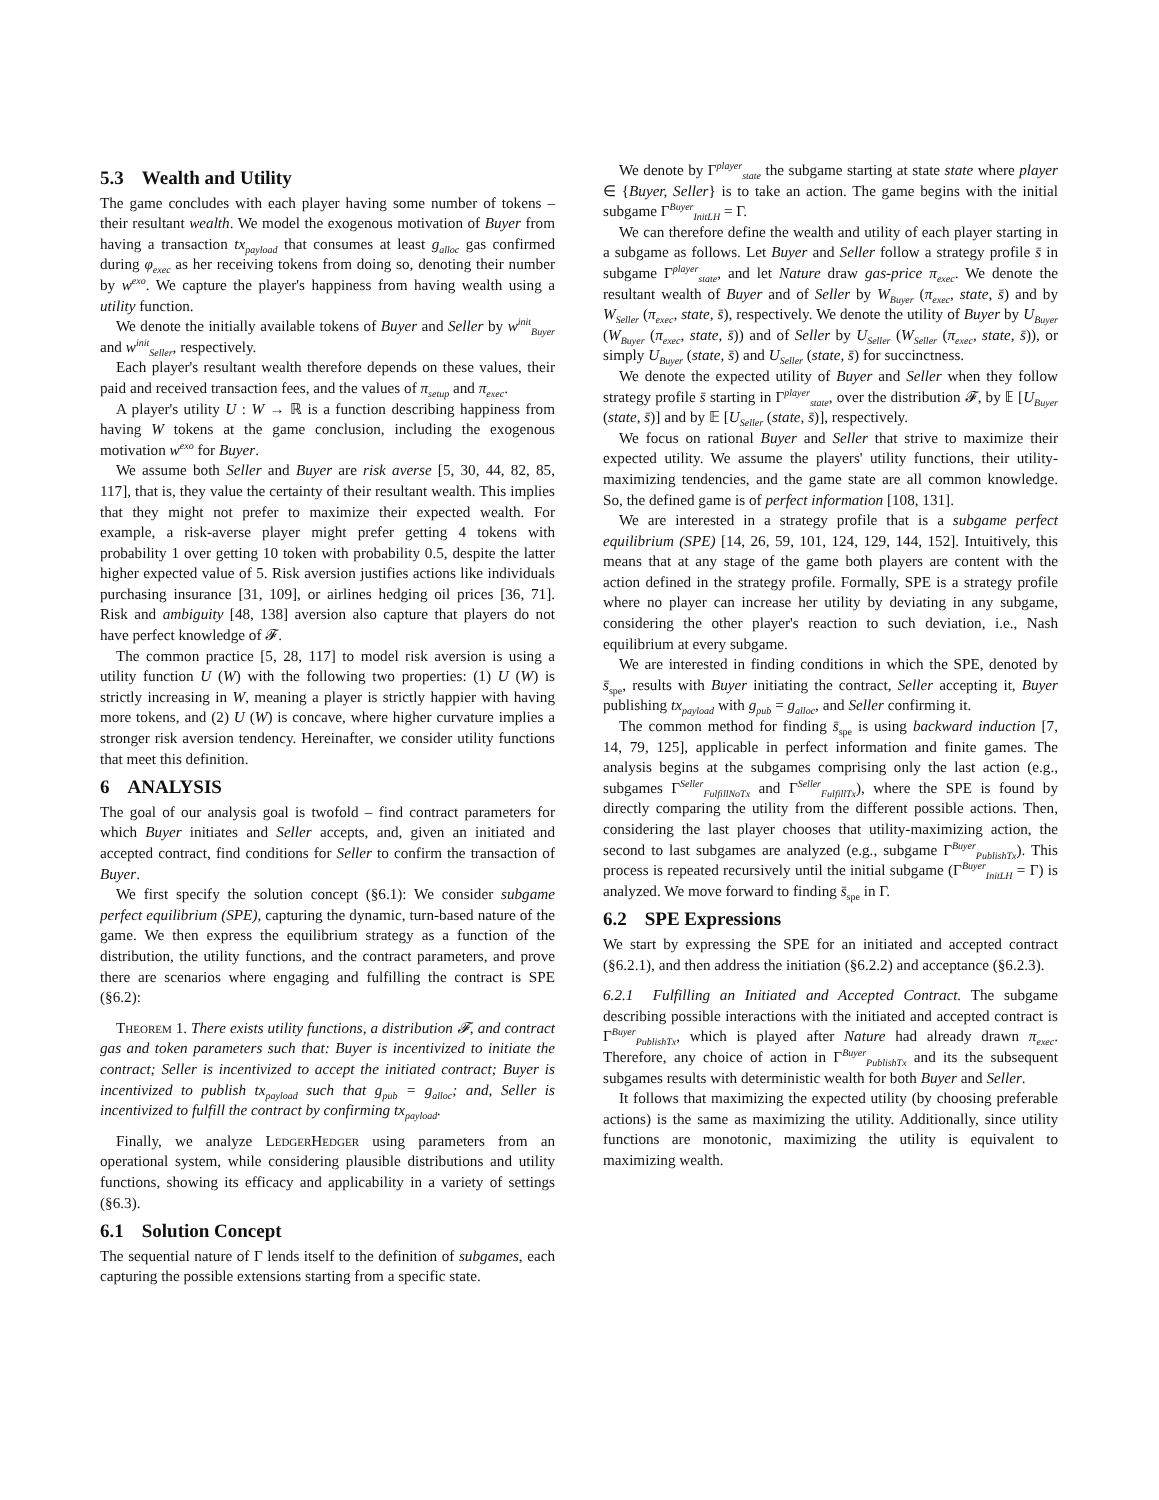5.3 Wealth and Utility
The game concludes with each player having some number of tokens – their resultant wealth. We model the exogenous motivation of Buyer from having a transaction tx<sub>payload</sub> that consumes at least g<sub>alloc</sub> gas confirmed during φ<sub>exec</sub> as her receiving tokens from doing so, denoting their number by w<sup>exo</sup>. We capture the player's happiness from having wealth using a utility function.
We denote the initially available tokens of Buyer and Seller by w<sup>init</sup><sub>Buyer</sub> and w<sup>init</sup><sub>Seller</sub>, respectively.
Each player's resultant wealth therefore depends on these values, their paid and received transaction fees, and the values of π<sub>setup</sub> and π<sub>exec</sub>.
A player's utility U : W → ℝ is a function describing happiness from having W tokens at the game conclusion, including the exogenous motivation w<sup>exo</sup> for Buyer.
We assume both Seller and Buyer are risk averse [5, 30, 44, 82, 85, 117], that is, they value the certainty of their resultant wealth. This implies that they might not prefer to maximize their expected wealth. For example, a risk-averse player might prefer getting 4 tokens with probability 1 over getting 10 token with probability 0.5, despite the latter higher expected value of 5. Risk aversion justifies actions like individuals purchasing insurance [31, 109], or airlines hedging oil prices [36, 71]. Risk and ambiguity [48, 138] aversion also capture that players do not have perfect knowledge of 𝓕.
The common practice [5, 28, 117] to model risk aversion is using a utility function U (W) with the following two properties: (1) U (W) is strictly increasing in W, meaning a player is strictly happier with having more tokens, and (2) U (W) is concave, where higher curvature implies a stronger risk aversion tendency. Hereinafter, we consider utility functions that meet this definition.
6 ANALYSIS
The goal of our analysis goal is twofold – find contract parameters for which Buyer initiates and Seller accepts, and, given an initiated and accepted contract, find conditions for Seller to confirm the transaction of Buyer.
We first specify the solution concept (§6.1): We consider subgame perfect equilibrium (SPE), capturing the dynamic, turn-based nature of the game. We then express the equilibrium strategy as a function of the distribution, the utility functions, and the contract parameters, and prove there are scenarios where engaging and fulfilling the contract is SPE (§6.2):
Theorem 1. There exists utility functions, a distribution 𝓕, and contract gas and token parameters such that: Buyer is incentivized to initiate the contract; Seller is incentivized to accept the initiated contract; Buyer is incentivized to publish tx<sub>payload</sub> such that g<sub>pub</sub> = g<sub>alloc</sub>; and, Seller is incentivized to fulfill the contract by confirming tx<sub>payload</sub>.
Finally, we analyze LedgerHedger using parameters from an operational system, while considering plausible distributions and utility functions, showing its efficacy and applicability in a variety of settings (§6.3).
6.1 Solution Concept
The sequential nature of Γ lends itself to the definition of subgames, each capturing the possible extensions starting from a specific state.
We denote by Γ<sup>player</sup><sub>state</sub> the subgame starting at state state where player ∈ {Buyer, Seller} is to take an action. The game begins with the initial subgame Γ<sup>Buyer</sup><sub>InitLH</sub> = Γ.
We can therefore define the wealth and utility of each player starting in a subgame as follows. Let Buyer and Seller follow a strategy profile s̄ in subgame Γ<sup>player</sup><sub>state</sub>, and let Nature draw gas-price π<sub>exec</sub>. We denote the resultant wealth of Buyer and of Seller by W<sub>Buyer</sub> (π<sub>exec</sub>, state, s̄) and by W<sub>Seller</sub> (π<sub>exec</sub>, state, s̄), respectively. We denote the utility of Buyer by U<sub>Buyer</sub> (W<sub>Buyer</sub> (π<sub>exec</sub>, state, s̄)) and of Seller by U<sub>Seller</sub> (W<sub>Seller</sub> (π<sub>exec</sub>, state, s̄)), or simply U<sub>Buyer</sub> (state, s̄) and U<sub>Seller</sub> (state, s̄) for succinctness.
We denote the expected utility of Buyer and Seller when they follow strategy profile s̄ starting in Γ<sup>player</sup><sub>state</sub>, over the distribution 𝓕, by 𝔼 [U<sub>Buyer</sub> (state, s̄)] and by 𝔼 [U<sub>Seller</sub> (state, s̄)], respectively.
We focus on rational Buyer and Seller that strive to maximize their expected utility. We assume the players' utility functions, their utility-maximizing tendencies, and the game state are all common knowledge. So, the defined game is of perfect information [108, 131].
We are interested in a strategy profile that is a subgame perfect equilibrium (SPE) [14, 26, 59, 101, 124, 129, 144, 152]. Intuitively, this means that at any stage of the game both players are content with the action defined in the strategy profile. Formally, SPE is a strategy profile where no player can increase her utility by deviating in any subgame, considering the other player's reaction to such deviation, i.e., Nash equilibrium at every subgame.
We are interested in finding conditions in which the SPE, denoted by s̄<sub>spe</sub>, results with Buyer initiating the contract, Seller accepting it, Buyer publishing tx<sub>payload</sub> with g<sub>pub</sub> = g<sub>alloc</sub>, and Seller confirming it.
The common method for finding s̄<sub>spe</sub> is using backward induction [7, 14, 79, 125], applicable in perfect information and finite games. The analysis begins at the subgames comprising only the last action (e.g., subgames Γ<sup>Seller</sup><sub>FulfillNoTx</sub> and Γ<sup>Seller</sup><sub>FulfillTx</sub>), where the SPE is found by directly comparing the utility from the different possible actions. Then, considering the last player chooses that utility-maximizing action, the second to last subgames are analyzed (e.g., subgame Γ<sup>Buyer</sup><sub>PublishTx</sub>). This process is repeated recursively until the initial subgame (Γ<sup>Buyer</sup><sub>InitLH</sub> = Γ) is analyzed. We move forward to finding s̄<sub>spe</sub> in Γ.
6.2 SPE Expressions
We start by expressing the SPE for an initiated and accepted contract (§6.2.1), and then address the initiation (§6.2.2) and acceptance (§6.2.3).
6.2.1 Fulfilling an Initiated and Accepted Contract. The subgame describing possible interactions with the initiated and accepted contract is Γ<sup>Buyer</sup><sub>PublishTx</sub>, which is played after Nature had already drawn π<sub>exec</sub>. Therefore, any choice of action in Γ<sup>Buyer</sup><sub>PublishTx</sub> and its the subsequent subgames results with deterministic wealth for both Buyer and Seller.
It follows that maximizing the expected utility (by choosing preferable actions) is the same as maximizing the utility. Additionally, since utility functions are monotonic, maximizing the utility is equivalent to maximizing wealth.